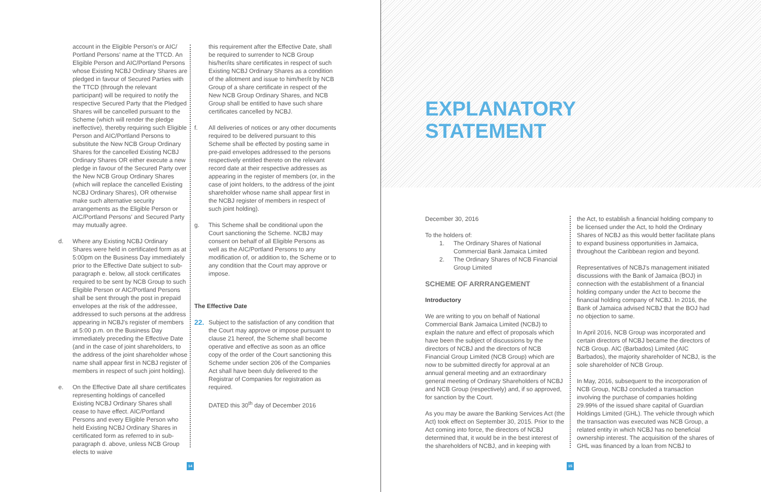account in the Eligible Person's or AIC/ Portland Persons' name at the TTCD. An Eligible Person and AIC/Portland Persons whose Existing NCBJ Ordinary Shares are pledged in favour of Secured Parties with the TTCD (through the relevant participant) will be required to notify the respective Secured Party that the Pledged Shares will be cancelled pursuant to the Scheme (which will render the pledge ineffective), thereby requiring such Eligible Person and AIC/Portland Persons to substitute the New NCB Group Ordinary Shares for the cancelled Existing NCBJ Ordinary Shares OR either execute a new pledge in favour of the Secured Party over the New NCB Group Ordinary Shares (which will replace the cancelled Existing NCBJ Ordinary Shares), OR otherwise make such alternative security arrangements as the Eligible Person or AIC/Portland Persons' and Secured Party may mutually agree.
d. Where any Existing NCBJ Ordinary Shares were held in certificated form as at 5:00pm on the Business Day immediately prior to the Effective Date subject to sub-paragraph e. below, all stock certificates required to be sent by NCB Group to such Eligible Person or AIC/Portland Persons shall be sent through the post in prepaid envelopes at the risk of the addressee, addressed to such persons at the address appearing in NCBJ's register of members at 5:00 p.m. on the Business Day immediately preceding the Effective Date (and in the case of joint shareholders, to the address of the joint shareholder whose name shall appear first in NCBJ register of members in respect of such joint holding).
e. On the Effective Date all share certificates representing holdings of cancelled Existing NCBJ Ordinary Shares shall cease to have effect. AIC/Portland Persons and every Eligible Person who held Existing NCBJ Ordinary Shares in certificated form as referred to in sub-paragraph d. above, unless NCB Group elects to waive
this requirement after the Effective Date, shall be required to surrender to NCB Group his/her/its share certificates in respect of such Existing NCBJ Ordinary Shares as a condition of the allotment and issue to him/her/it by NCB Group of a share certificate in respect of the New NCB Group Ordinary Shares, and NCB Group shall be entitled to have such share certificates cancelled by NCBJ.
f. All deliveries of notices or any other documents required to be delivered pursuant to this Scheme shall be effected by posting same in pre-paid envelopes addressed to the persons respectively entitled thereto on the relevant record date at their respective addresses as appearing in the register of members (or, in the case of joint holders, to the address of the joint shareholder whose name shall appear first in the NCBJ register of members in respect of such joint holding).
g. This Scheme shall be conditional upon the Court sanctioning the Scheme. NCBJ may consent on behalf of all Eligible Persons as well as the AIC/Portland Persons to any modification of, or addition to, the Scheme or to any condition that the Court may approve or impose.
The Effective Date
22.
Subject to the satisfaction of any condition that the Court may approve or impose pursuant to clause 21 hereof, the Scheme shall become operative and effective as soon as an office copy of the order of the Court sanctioning this Scheme under section 206 of the Companies Act shall have been duly delivered to the Registrar of Companies for registration as required.
DATED this 30<sup>th</sup> day of December 2016
14
EXPLANATORY
STATEMENT
December 30, 2016
To the holders of:
1. The Ordinary Shares of National Commercial Bank Jamaica Limited
2. The Ordinary Shares of NCB Financial Group Limited
SCHEME OF ARRRANGEMENT
Introductory
We are writing to you on behalf of National Commercial Bank Jamaica Limited (NCBJ) to explain the nature and effect of proposals which have been the subject of discussions by the directors of NCBJ and the directors of NCB Financial Group Limited (NCB Group) which are now to be submitted directly for approval at an annual general meeting and an extraordinary general meeting of Ordinary Shareholders of NCBJ and NCB Group (respectively) and, if so approved, for sanction by the Court.
As you may be aware the Banking Services Act (the Act) took effect on September 30, 2015. Prior to the Act coming into force, the directors of NCBJ determined that, it would be in the best interest of the shareholders of NCBJ, and in keeping with
the Act, to establish a financial holding company to be licensed under the Act, to hold the Ordinary Shares of NCBJ as this would better facilitate plans to expand business opportunities in Jamaica, throughout the Caribbean region and beyond.
Representatives of NCBJ's management initiated discussions with the Bank of Jamaica (BOJ) in connection with the establishment of a financial holding company under the Act to become the financial holding company of NCBJ. In 2016, the Bank of Jamaica advised NCBJ that the BOJ had no objection to same.
In April 2016, NCB Group was incorporated and certain directors of NCBJ became the directors of NCB Group. AIC (Barbados) Limited (AIC Barbados), the majority shareholder of NCBJ, is the sole shareholder of NCB Group.
In May, 2016, subsequent to the incorporation of NCB Group, NCBJ concluded a transaction involving the purchase of companies holding 29.99% of the issued share capital of Guardian Holdings Limited (GHL). The vehicle through which the transaction was executed was NCB Group, a related entity in which NCBJ has no beneficial ownership interest. The acquisition of the shares of GHL was financed by a loan from NCBJ to
15